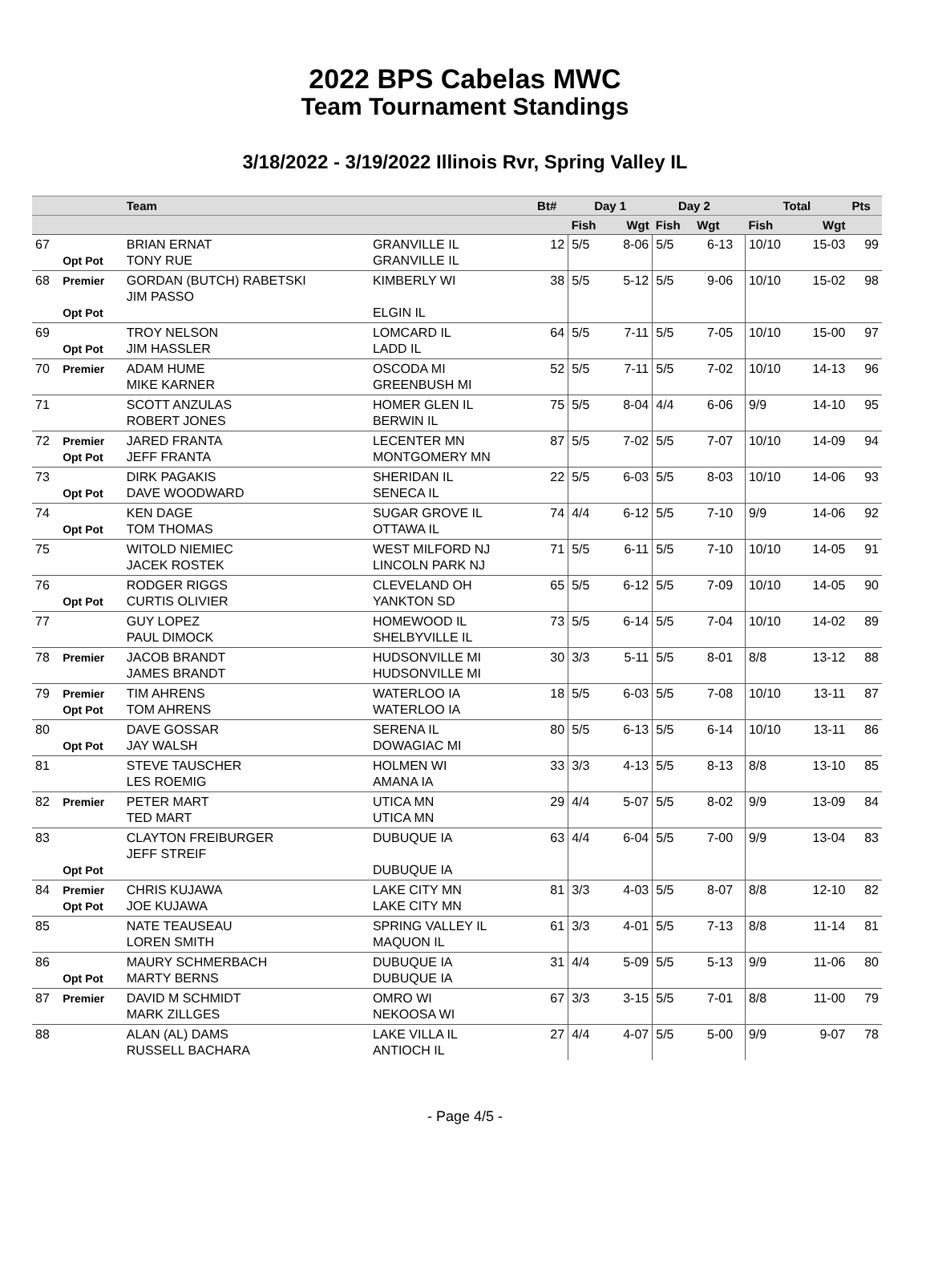2022 BPS Cabelas MWC
Team Tournament Standings
3/18/2022 - 3/19/2022 Illinois Rvr, Spring Valley IL
| | | Team | | Bt# | Day 1 | | Day 2 | | | Total | | Pts |
| --- | --- | --- | --- | --- | --- | --- | --- | --- | --- | --- | --- | --- |
| | | | | | Fish | Wgt | Fish | Wgt | | Fish | Wgt | |
| 67 | Opt Pot | BRIAN ERNAT TONY RUE | GRANVILLE IL GRANVILLE IL | 12 | 5/5 | 8-06 | 5/5 | 6-13 | | 10/10 | 15-03 | 99 |
| 68 | Premier Opt Pot | GORDAN (BUTCH) RABETSKI JIM PASSO | KIMBERLY WI ELGIN IL | 38 | 5/5 | 5-12 | 5/5 | 9-06 | | 10/10 | 15-02 | 98 |
| 69 | Opt Pot | TROY NELSON JIM HASSLER | LOMCARD IL LADD IL | 64 | 5/5 | 7-11 | 5/5 | 7-05 | | 10/10 | 15-00 | 97 |
| 70 | Premier | ADAM HUME MIKE KARNER | OSCODA MI GREENBUSH MI | 52 | 5/5 | 7-11 | 5/5 | 7-02 | | 10/10 | 14-13 | 96 |
| 71 | | SCOTT ANZULAS ROBERT JONES | HOMER GLEN IL BERWIN IL | 75 | 5/5 | 8-04 | 4/4 | 6-06 | | 9/9 | 14-10 | 95 |
| 72 | Premier Opt Pot | JARED FRANTA JEFF FRANTA | LECENTER MN MONTGOMERY MN | 87 | 5/5 | 7-02 | 5/5 | 7-07 | | 10/10 | 14-09 | 94 |
| 73 | Opt Pot | DIRK PAGAKIS DAVE WOODWARD | SHERIDAN IL SENECA IL | 22 | 5/5 | 6-03 | 5/5 | 8-03 | | 10/10 | 14-06 | 93 |
| 74 | Opt Pot | KEN DAGE TOM THOMAS | SUGAR GROVE IL OTTAWA IL | 74 | 4/4 | 6-12 | 5/5 | 7-10 | | 9/9 | 14-06 | 92 |
| 75 | | WITOLD NIEMIEC JACEK ROSTEK | WEST MILFORD NJ LINCOLN PARK NJ | 71 | 5/5 | 6-11 | 5/5 | 7-10 | | 10/10 | 14-05 | 91 |
| 76 | Opt Pot | RODGER RIGGS CURTIS OLIVIER | CLEVELAND OH YANKTON SD | 65 | 5/5 | 6-12 | 5/5 | 7-09 | | 10/10 | 14-05 | 90 |
| 77 | | GUY LOPEZ PAUL DIMOCK | HOMEWOOD IL SHELBYVILLE IL | 73 | 5/5 | 6-14 | 5/5 | 7-04 | | 10/10 | 14-02 | 89 |
| 78 | Premier | JACOB BRANDT JAMES BRANDT | HUDSONVILLE MI HUDSONVILLE MI | 30 | 3/3 | 5-11 | 5/5 | 8-01 | | 8/8 | 13-12 | 88 |
| 79 | Premier Opt Pot | TIM AHRENS TOM AHRENS | WATERLOO IA WATERLOO IA | 18 | 5/5 | 6-03 | 5/5 | 7-08 | | 10/10 | 13-11 | 87 |
| 80 | Opt Pot | DAVE GOSSAR JAY WALSH | SERENA IL DOWAGIAC MI | 80 | 5/5 | 6-13 | 5/5 | 6-14 | | 10/10 | 13-11 | 86 |
| 81 | | STEVE TAUSCHER LES ROEMIG | HOLMEN WI AMANA IA | 33 | 3/3 | 4-13 | 5/5 | 8-13 | | 8/8 | 13-10 | 85 |
| 82 | Premier | PETER MART TED MART | UTICA MN UTICA MN | 29 | 4/4 | 5-07 | 5/5 | 8-02 | | 9/9 | 13-09 | 84 |
| 83 | Opt Pot | CLAYTON FREIBURGER JEFF STREIF | DUBUQUE IA DUBUQUE IA | 63 | 4/4 | 6-04 | 5/5 | 7-00 | | 9/9 | 13-04 | 83 |
| 84 | Premier Opt Pot | CHRIS KUJAWA JOE KUJAWA | LAKE CITY MN LAKE CITY MN | 81 | 3/3 | 4-03 | 5/5 | 8-07 | | 8/8 | 12-10 | 82 |
| 85 | | NATE TEAUSEAU LOREN SMITH | SPRING VALLEY IL MAQUON IL | 61 | 3/3 | 4-01 | 5/5 | 7-13 | | 8/8 | 11-14 | 81 |
| 86 | Opt Pot | MAURY SCHMERBACH MARTY BERNS | DUBUQUE IA DUBUQUE IA | 31 | 4/4 | 5-09 | 5/5 | 5-13 | | 9/9 | 11-06 | 80 |
| 87 | Premier | DAVID M SCHMIDT MARK ZILLGES | OMRO WI NEKOOSA WI | 67 | 3/3 | 3-15 | 5/5 | 7-01 | | 8/8 | 11-00 | 79 |
| 88 | | ALAN (AL) DAMS RUSSELL BACHARA | LAKE VILLA IL ANTIOCH IL | 27 | 4/4 | 4-07 | 5/5 | 5-00 | | 9/9 | 9-07 | 78 |
- Page 4/5 -